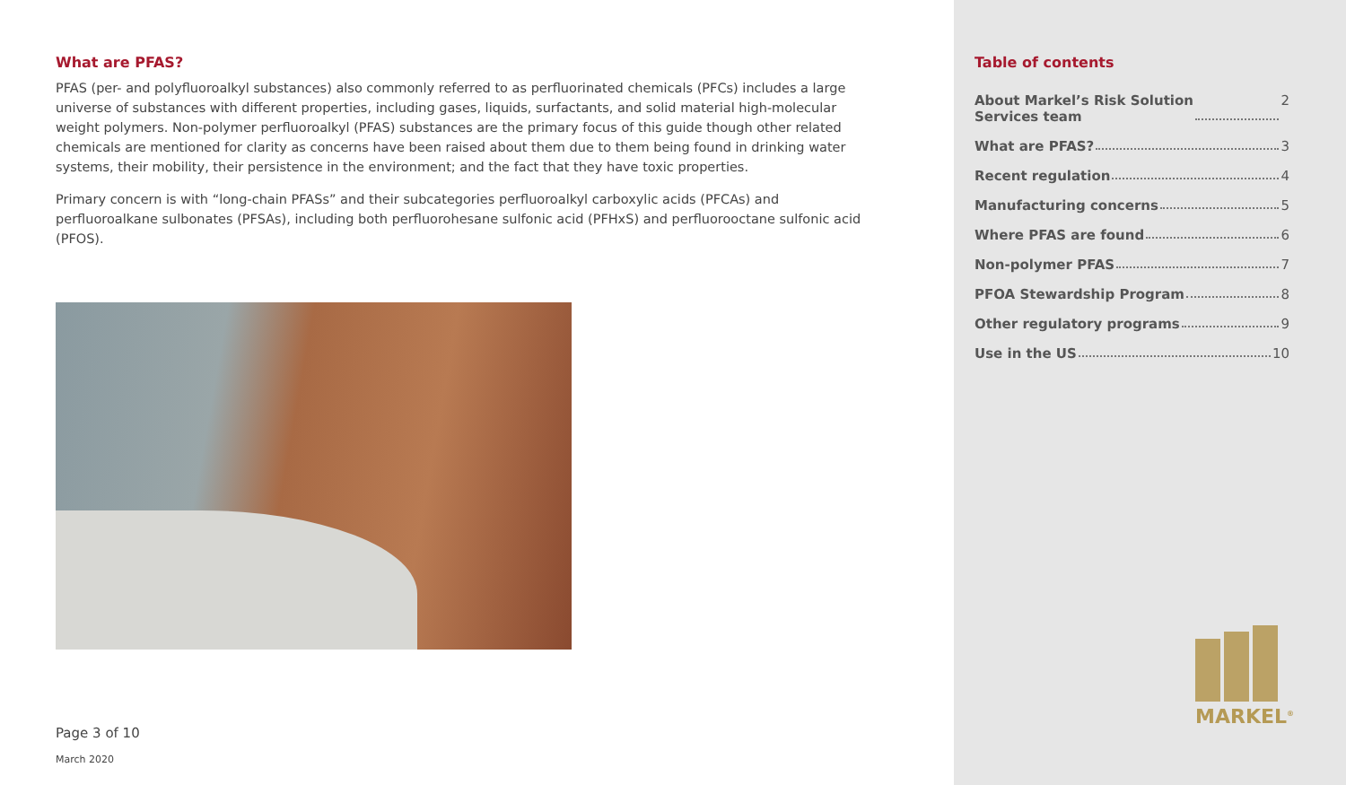What are PFAS?
PFAS (per- and polyfluoroalkyl substances) also commonly referred to as perfluorinated chemicals (PFCs) includes a large universe of substances with different properties, including gases, liquids, surfactants, and solid material high-molecular weight polymers. Non-polymer perfluoroalkyl (PFAS) substances are the primary focus of this guide though other related chemicals are mentioned for clarity as concerns have been raised about them due to them being found in drinking water systems, their mobility, their persistence in the environment; and the fact that they have toxic properties.
Primary concern is with “long-chain PFASs” and their subcategories perfluoroalkyl carboxylic acids (PFCAs) and perfluoroalkane sulbonates (PFSAs), including both perfluorohesane sulfonic acid (PFHxS) and perfluorooctane sulfonic acid (PFOS).
Page 3 of 10
March 2020
Table of contents
About Markel’s Risk Solution
Services team 2
What are PFAS? 3
Recent regulation 4
Manufacturing concerns 5
Where PFAS are found 6
Non-polymer PFAS 7
PFOA Stewardship Program 8
Other regulatory programs 9
Use in the US 10
MARKEL<sup>®</sup>